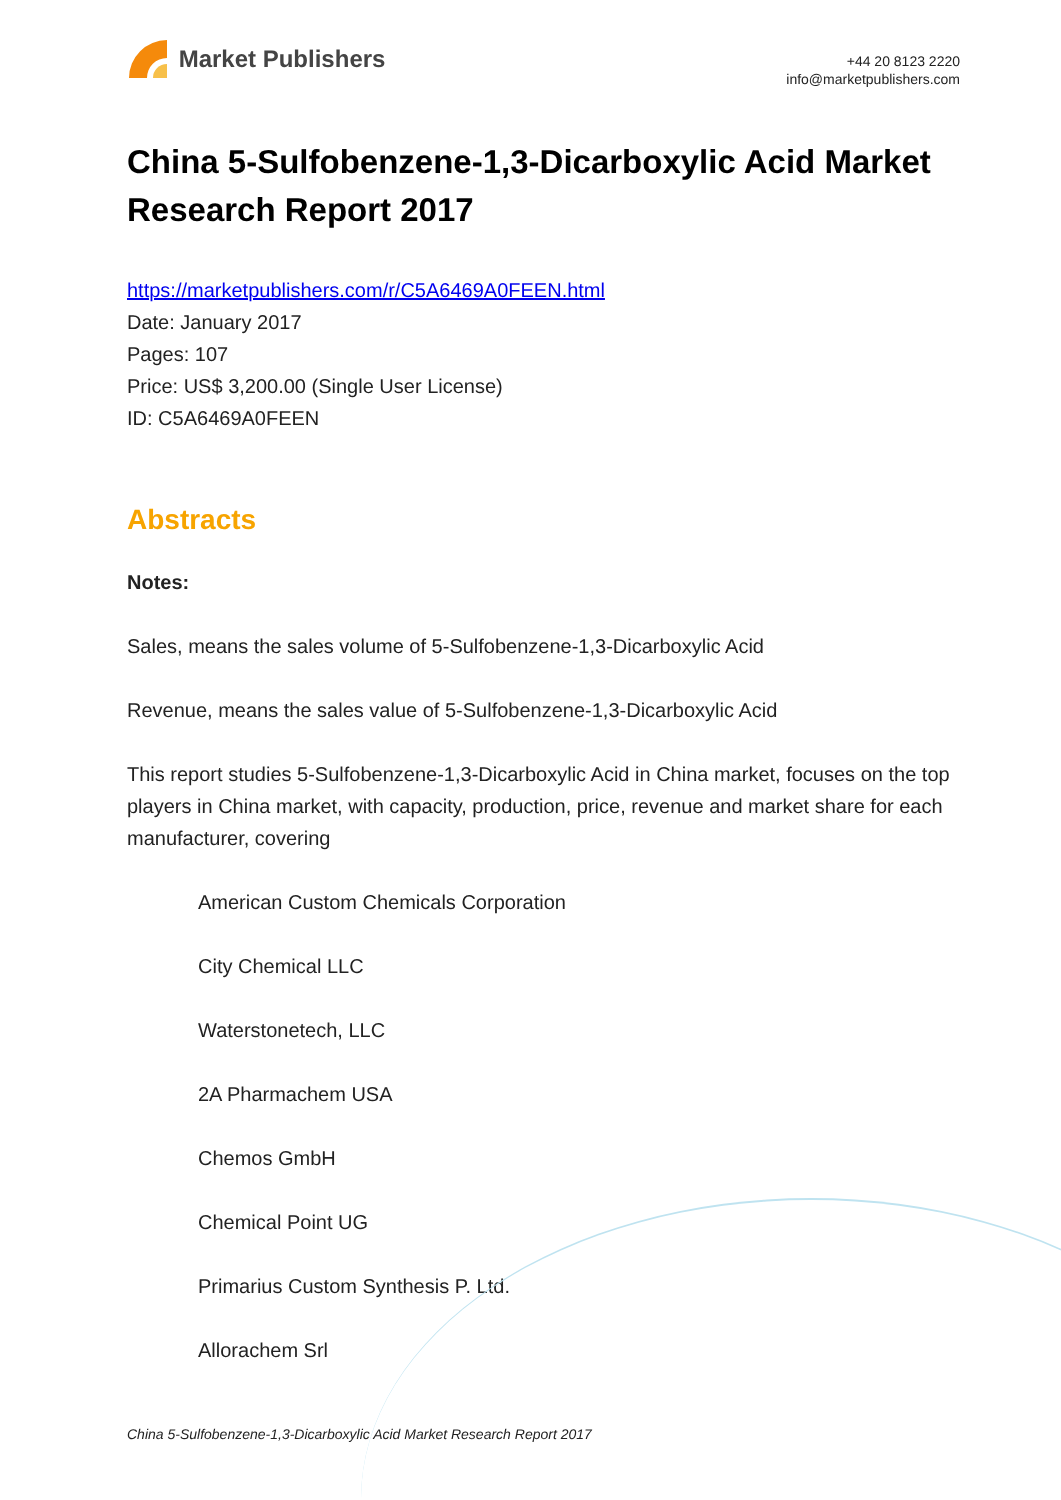Market Publishers
+44 20 8123 2220
info@marketpublishers.com
China 5-Sulfobenzene-1,3-Dicarboxylic Acid Market Research Report 2017
https://marketpublishers.com/r/C5A6469A0FEEN.html
Date: January 2017
Pages: 107
Price: US$ 3,200.00 (Single User License)
ID: C5A6469A0FEEN
Abstracts
Notes:
Sales, means the sales volume of 5-Sulfobenzene-1,3-Dicarboxylic Acid
Revenue, means the sales value of 5-Sulfobenzene-1,3-Dicarboxylic Acid
This report studies 5-Sulfobenzene-1,3-Dicarboxylic Acid in China market, focuses on the top players in China market, with capacity, production, price, revenue and market share for each manufacturer, covering
American Custom Chemicals Corporation
City Chemical LLC
Waterstonetech, LLC
2A Pharmachem USA
Chemos GmbH
Chemical Point UG
Primarius Custom Synthesis P. Ltd.
Allorachem Srl
China 5-Sulfobenzene-1,3-Dicarboxylic Acid Market Research Report 2017